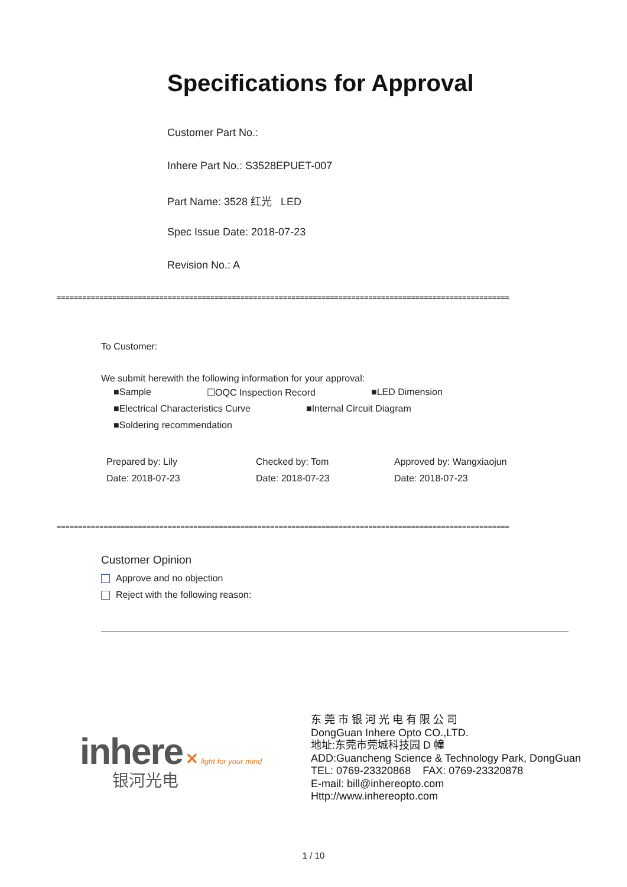Specifications for Approval
Customer Part No.:
Inhere Part No.: S3528EPUET-007
Part Name: 3528 红光 LED
Spec Issue Date: 2018-07-23
Revision No.: A
==========================================================================================================
To Customer:
We submit herewith the following information for your approval:
■Sample ☐OQC Inspection Record ■LED Dimension
■Electrical Characteristics Curve ■Internal Circuit Diagram
■Soldering recommendation
Prepared by: Lily
Date: 2018-07-23
Checked by: Tom
Date: 2018-07-23
Approved by: Wangxiaojun
Date: 2018-07-23
==========================================================================================================
Customer Opinion
Approve and no objection
Reject with the following reason:
inhere ✕ light for your mind
银河光电
东 莞 市 银 河 光 电 有 限 公 司
DongGuan Inhere Opto CO.,LTD.
地址:东莞市莞城科技园 D 幢
ADD:Guancheng Science & Technology Park, DongGuan
TEL: 0769-23320868 FAX: 0769-23320878
E-mail: bill@inhereopto.com
Http://www.inhereopto.com
1 / 10